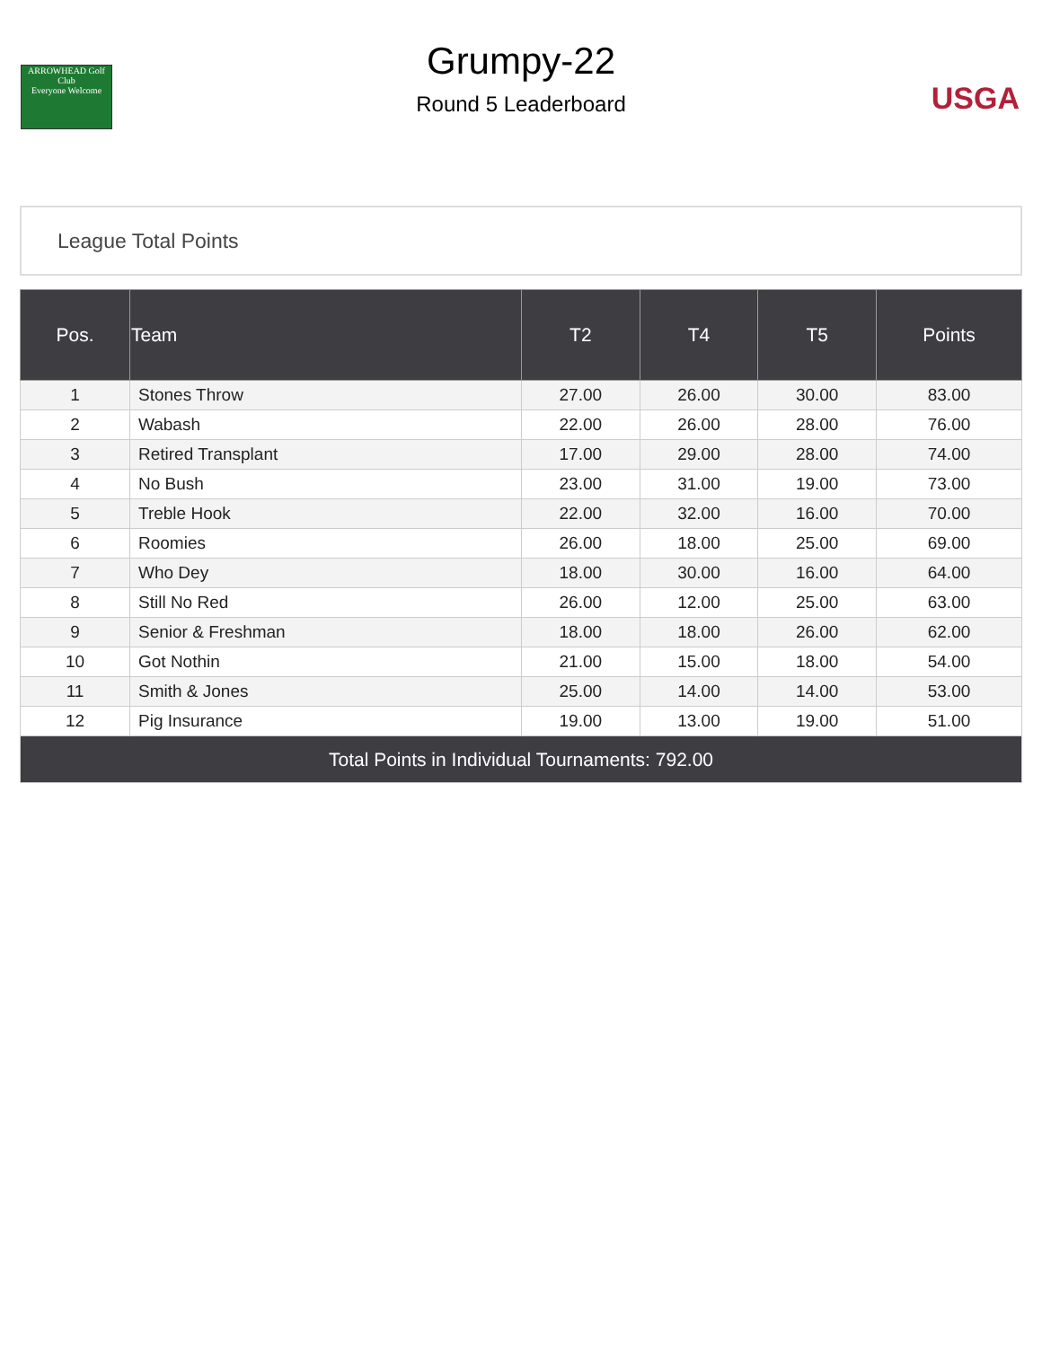ARROWHEAD Golf Club
Everyone Welcome
Grumpy-22
Round 5 Leaderboard
USGA
League Total Points
| Pos. | Team | T2 | T4 | T5 | Points |
| --- | --- | --- | --- | --- | --- |
| 1 | Stones Throw | 27.00 | 26.00 | 30.00 | 83.00 |
| 2 | Wabash | 22.00 | 26.00 | 28.00 | 76.00 |
| 3 | Retired Transplant | 17.00 | 29.00 | 28.00 | 74.00 |
| 4 | No Bush | 23.00 | 31.00 | 19.00 | 73.00 |
| 5 | Treble Hook | 22.00 | 32.00 | 16.00 | 70.00 |
| 6 | Roomies | 26.00 | 18.00 | 25.00 | 69.00 |
| 7 | Who Dey | 18.00 | 30.00 | 16.00 | 64.00 |
| 8 | Still No Red | 26.00 | 12.00 | 25.00 | 63.00 |
| 9 | Senior & Freshman | 18.00 | 18.00 | 26.00 | 62.00 |
| 10 | Got Nothin | 21.00 | 15.00 | 18.00 | 54.00 |
| 11 | Smith & Jones | 25.00 | 14.00 | 14.00 | 53.00 |
| 12 | Pig Insurance | 19.00 | 13.00 | 19.00 | 51.00 |
| Total Points in Individual Tournaments: 792.00 | | | | | |